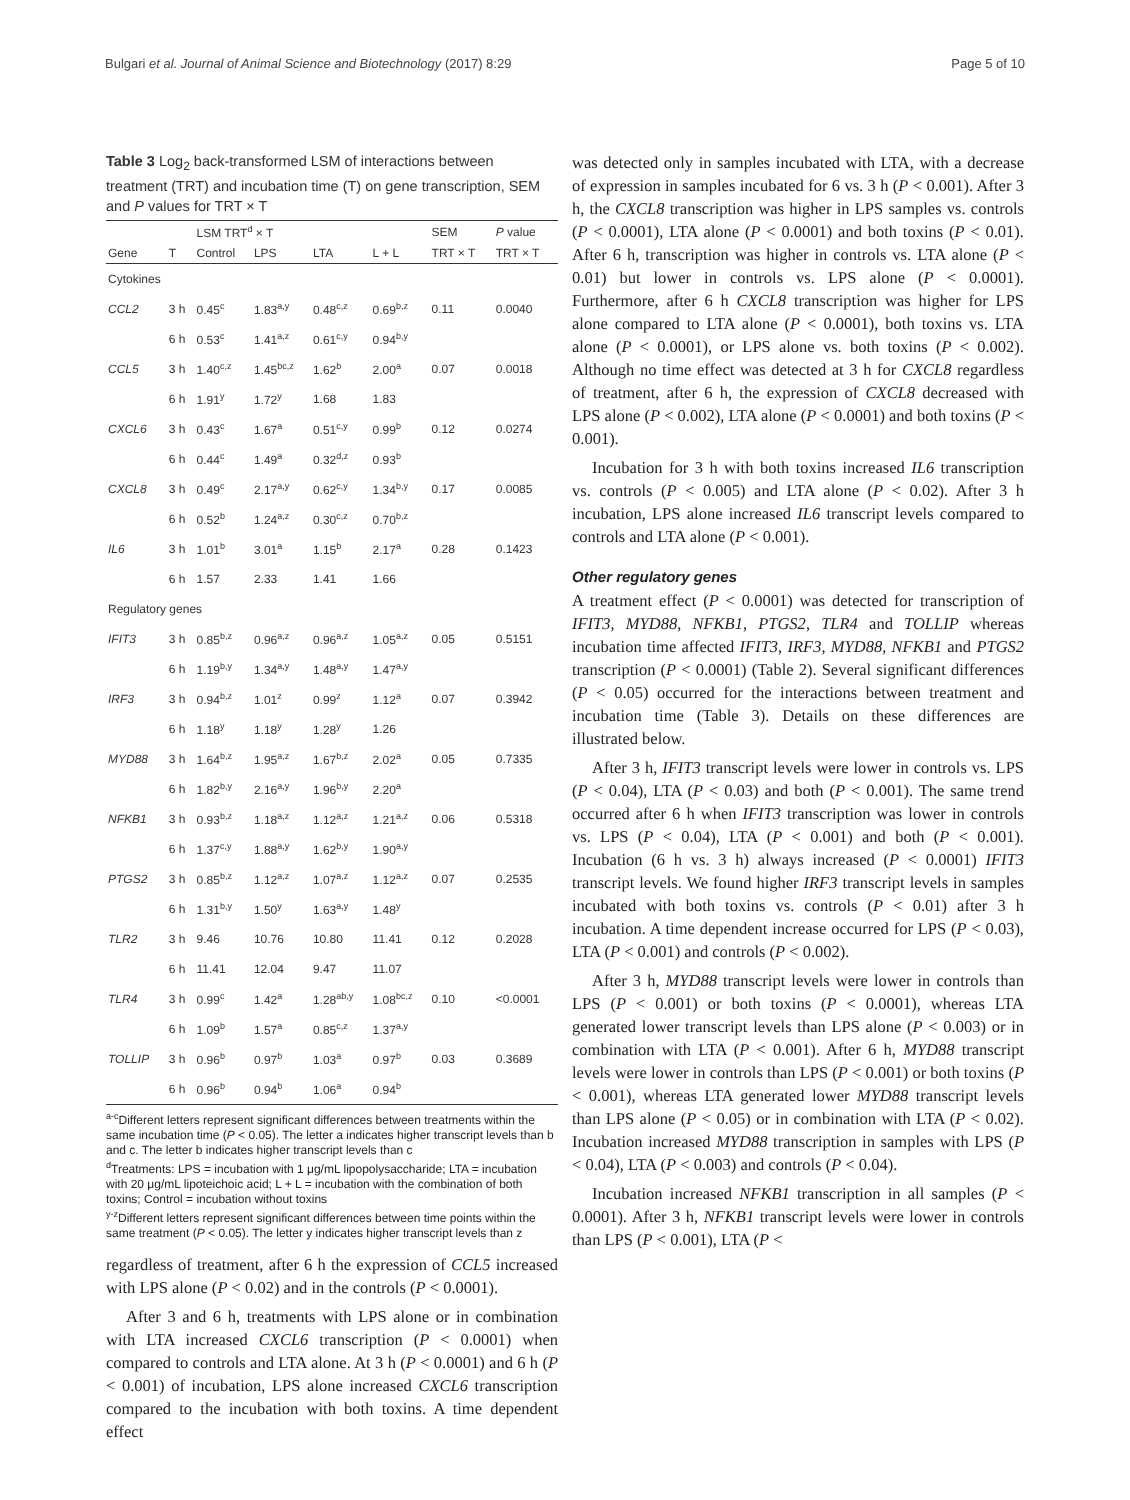Bulgari et al. Journal of Animal Science and Biotechnology (2017) 8:29 Page 5 of 10
Table 3 Log<sub>2</sub> back-transformed LSM of interactions between treatment (TRT) and incubation time (T) on gene transcription, SEM and P values for TRT × T
| | | LSM TRT<sup>d</sup> × T | | | | SEM | P value |
| --- | --- | --- | --- | --- | --- | --- | --- |
| Gene | T | Control | LPS | LTA | L + L | TRT × T | TRT × T |
| Cytokines | | | | | | | |
| CCL2 | 3 h | 0.45<sup>c</sup> | 1.83<sup>a,y</sup> | 0.48<sup>c,z</sup> | 0.69<sup>b,z</sup> | 0.11 | 0.0040 |
| | 6 h | 0.53<sup>c</sup> | 1.41<sup>a,z</sup> | 0.61<sup>c,y</sup> | 0.94<sup>b,y</sup> | | |
| CCL5 | 3 h | 1.40<sup>c,z</sup> | 1.45<sup>bc,z</sup> | 1.62<sup>b</sup> | 2.00<sup>a</sup> | 0.07 | 0.0018 |
| | 6 h | 1.91<sup>y</sup> | 1.72<sup>y</sup> | 1.68 | 1.83 | | |
| CXCL6 | 3 h | 0.43<sup>c</sup> | 1.67<sup>a</sup> | 0.51<sup>c,y</sup> | 0.99<sup>b</sup> | 0.12 | 0.0274 |
| | 6 h | 0.44<sup>c</sup> | 1.49<sup>a</sup> | 0.32<sup>d,z</sup> | 0.93<sup>b</sup> | | |
| CXCL8 | 3 h | 0.49<sup>c</sup> | 2.17<sup>a,y</sup> | 0.62<sup>c,y</sup> | 1.34<sup>b,y</sup> | 0.17 | 0.0085 |
| | 6 h | 0.52<sup>b</sup> | 1.24<sup>a,z</sup> | 0.30<sup>c,z</sup> | 0.70<sup>b,z</sup> | | |
| IL6 | 3 h | 1.01<sup>b</sup> | 3.01<sup>a</sup> | 1.15<sup>b</sup> | 2.17<sup>a</sup> | 0.28 | 0.1423 |
| | 6 h | 1.57 | 2.33 | 1.41 | 1.66 | | |
| Regulatory genes | | | | | | | |
| IFIT3 | 3 h | 0.85<sup>b,z</sup> | 0.96<sup>a,z</sup> | 0.96<sup>a,z</sup> | 1.05<sup>a,z</sup> | 0.05 | 0.5151 |
| | 6 h | 1.19<sup>b,y</sup> | 1.34<sup>a,y</sup> | 1.48<sup>a,y</sup> | 1.47<sup>a,y</sup> | | |
| IRF3 | 3 h | 0.94<sup>b,z</sup> | 1.01<sup>z</sup> | 0.99<sup>z</sup> | 1.12<sup>a</sup> | 0.07 | 0.3942 |
| | 6 h | 1.18<sup>y</sup> | 1.18<sup>y</sup> | 1.28<sup>y</sup> | 1.26 | | |
| MYD88 | 3 h | 1.64<sup>b,z</sup> | 1.95<sup>a,z</sup> | 1.67<sup>b,z</sup> | 2.02<sup>a</sup> | 0.05 | 0.7335 |
| | 6 h | 1.82<sup>b,y</sup> | 2.16<sup>a,y</sup> | 1.96<sup>b,y</sup> | 2.20<sup>a</sup> | | |
| NFKB1 | 3 h | 0.93<sup>b,z</sup> | 1.18<sup>a,z</sup> | 1.12<sup>a,z</sup> | 1.21<sup>a,z</sup> | 0.06 | 0.5318 |
| | 6 h | 1.37<sup>c,y</sup> | 1.88<sup>a,y</sup> | 1.62<sup>b,y</sup> | 1.90<sup>a,y</sup> | | |
| PTGS2 | 3 h | 0.85<sup>b,z</sup> | 1.12<sup>a,z</sup> | 1.07<sup>a,z</sup> | 1.12<sup>a,z</sup> | 0.07 | 0.2535 |
| | 6 h | 1.31<sup>b,y</sup> | 1.50<sup>y</sup> | 1.63<sup>a,y</sup> | 1.48<sup>y</sup> | | |
| TLR2 | 3 h | 9.46 | 10.76 | 10.80 | 11.41 | 0.12 | 0.2028 |
| | 6 h | 11.41 | 12.04 | 9.47 | 11.07 | | |
| TLR4 | 3 h | 0.99<sup>c</sup> | 1.42<sup>a</sup> | 1.28<sup>ab,y</sup> | 1.08<sup>bc,z</sup> | 0.10 | <0.0001 |
| | 6 h | 1.09<sup>b</sup> | 1.57<sup>a</sup> | 0.85<sup>c,z</sup> | 1.37<sup>a,y</sup> | | |
| TOLLIP | 3 h | 0.96<sup>b</sup> | 0.97<sup>b</sup> | 1.03<sup>a</sup> | 0.97<sup>b</sup> | 0.03 | 0.3689 |
| | 6 h | 0.96<sup>b</sup> | 0.94<sup>b</sup> | 1.06<sup>a</sup> | 0.94<sup>b</sup> | | |
<sup>a-c</sup>Different letters represent significant differences between treatments within the same incubation time (P < 0.05). The letter a indicates higher transcript levels than b and c. The letter b indicates higher transcript levels than c
<sup>d</sup> Treatments: LPS = incubation with 1 μg/mL lipopolysaccharide; LTA = incubation with 20 μg/mL lipoteichoic acid; L + L = incubation with the combination of both toxins; Control = incubation without toxins
<sup>y-z</sup>Different letters represent significant differences between time points within the same treatment (P < 0.05). The letter y indicates higher transcript levels than z
regardless of treatment, after 6 h the expression of CCL5 increased with LPS alone (P < 0.02) and in the controls (P < 0.0001).
After 3 and 6 h, treatments with LPS alone or in combination with LTA increased CXCL6 transcription (P < 0.0001) when compared to controls and LTA alone. At 3 h (P < 0.0001) and 6 h (P < 0.001) of incubation, LPS alone increased CXCL6 transcription compared to the incubation with both toxins. A time dependent effect
was detected only in samples incubated with LTA, with a decrease of expression in samples incubated for 6 vs. 3 h (P < 0.001). After 3 h, the CXCL8 transcription was higher in LPS samples vs. controls (P < 0.0001), LTA alone (P < 0.0001) and both toxins (P < 0.01). After 6 h, transcription was higher in controls vs. LTA alone (P < 0.01) but lower in controls vs. LPS alone (P < 0.0001). Furthermore, after 6 h CXCL8 transcription was higher for LPS alone compared to LTA alone (P < 0.0001), both toxins vs. LTA alone (P < 0.0001), or LPS alone vs. both toxins (P < 0.002). Although no time effect was detected at 3 h for CXCL8 regardless of treatment, after 6 h, the expression of CXCL8 decreased with LPS alone (P < 0.002), LTA alone (P < 0.0001) and both toxins (P < 0.001).
Incubation for 3 h with both toxins increased IL6 transcription vs. controls (P < 0.005) and LTA alone (P < 0.02). After 3 h incubation, LPS alone increased IL6 transcript levels compared to controls and LTA alone (P < 0.001).
Other regulatory genes
A treatment effect (P < 0.0001) was detected for transcription of IFIT3, MYD88, NFKB1, PTGS2, TLR4 and TOLLIP whereas incubation time affected IFIT3, IRF3, MYD88, NFKB1 and PTGS2 transcription (P < 0.0001) (Table 2). Several significant differences (P < 0.05) occurred for the interactions between treatment and incubation time (Table 3). Details on these differences are illustrated below.
After 3 h, IFIT3 transcript levels were lower in controls vs. LPS (P < 0.04), LTA (P < 0.03) and both (P < 0.001). The same trend occurred after 6 h when IFIT3 transcription was lower in controls vs. LPS (P < 0.04), LTA (P < 0.001) and both (P < 0.001). Incubation (6 h vs. 3 h) always increased (P < 0.0001) IFIT3 transcript levels. We found higher IRF3 transcript levels in samples incubated with both toxins vs. controls (P < 0.01) after 3 h incubation. A time dependent increase occurred for LPS (P < 0.03), LTA (P < 0.001) and controls (P < 0.002).
After 3 h, MYD88 transcript levels were lower in controls than LPS (P < 0.001) or both toxins (P < 0.0001), whereas LTA generated lower transcript levels than LPS alone (P < 0.003) or in combination with LTA (P < 0.001). After 6 h, MYD88 transcript levels were lower in controls than LPS (P < 0.001) or both toxins (P < 0.001), whereas LTA generated lower MYD88 transcript levels than LPS alone (P < 0.05) or in combination with LTA (P < 0.02). Incubation increased MYD88 transcription in samples with LPS (P < 0.04), LTA (P < 0.003) and controls (P < 0.04).
Incubation increased NFKB1 transcription in all samples (P < 0.0001). After 3 h, NFKB1 transcript levels were lower in controls than LPS (P < 0.001), LTA (P <